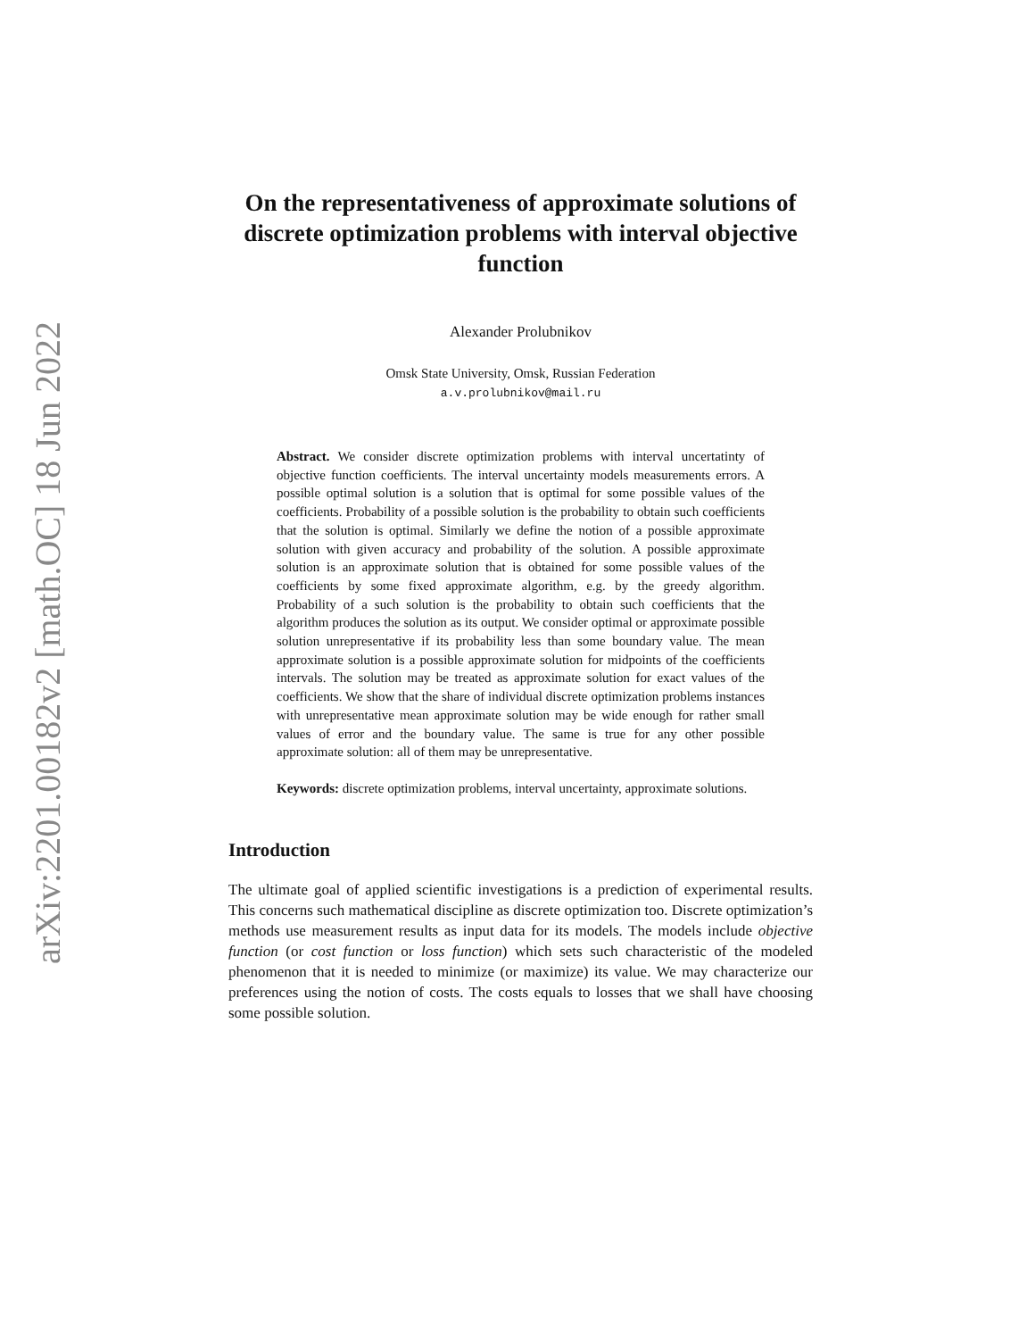arXiv:2201.00182v2 [math.OC] 18 Jun 2022
On the representativeness of approximate solutions of discrete optimization problems with interval objective function
Alexander Prolubnikov
Omsk State University, Omsk, Russian Federation
a.v.prolubnikov@mail.ru
Abstract. We consider discrete optimization problems with interval uncertatinty of objective function coefficients. The interval uncertainty models measurements errors. A possible optimal solution is a solution that is optimal for some possible values of the coefficients. Probability of a possible solution is the probability to obtain such coefficients that the solution is optimal. Similarly we define the notion of a possible approximate solution with given accuracy and probability of the solution. A possible approximate solution is an approximate solution that is obtained for some possible values of the coefficients by some fixed approximate algorithm, e.g. by the greedy algorithm. Probability of a such solution is the probability to obtain such coefficients that the algorithm produces the solution as its output. We consider optimal or approximate possible solution unrepresentative if its probability less than some boundary value. The mean approximate solution is a possible approximate solution for midpoints of the coefficients intervals. The solution may be treated as approximate solution for exact values of the coefficients. We show that the share of individual discrete optimization problems instances with unrepresentative mean approximate solution may be wide enough for rather small values of error and the boundary value. The same is true for any other possible approximate solution: all of them may be unrepresentative.
Keywords: discrete optimization problems, interval uncertainty, approximate solutions.
Introduction
The ultimate goal of applied scientific investigations is a prediction of experimental results. This concerns such mathematical discipline as discrete optimization too. Discrete optimization’s methods use measurement results as input data for its models. The models include objective function (or cost function or loss function) which sets such characteristic of the modeled phenomenon that it is needed to minimize (or maximize) its value. We may characterize our preferences using the notion of costs. The costs equals to losses that we shall have choosing some possible solution.